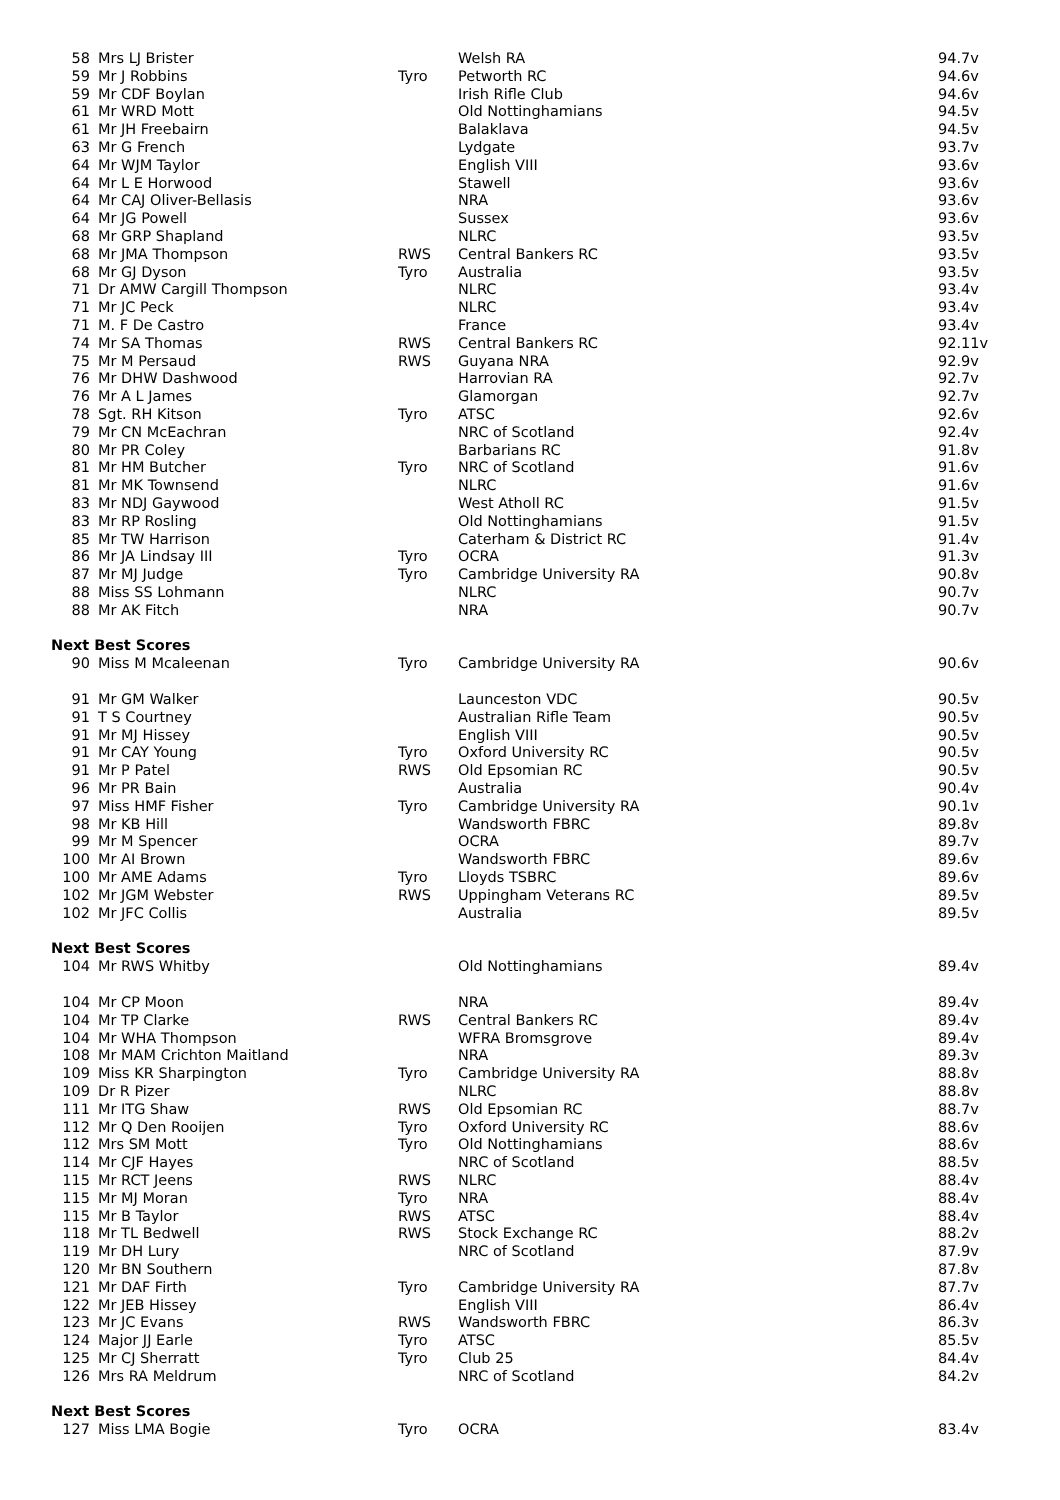| 58 | Mrs LJ Brister | | Welsh RA | 94.7v |
| 59 | Mr J Robbins | Tyro | Petworth RC | 94.6v |
| 59 | Mr CDF Boylan | | Irish Rifle Club | 94.6v |
| 61 | Mr WRD Mott | | Old Nottinghamians | 94.5v |
| 61 | Mr JH Freebairn | | Balaklava | 94.5v |
| 63 | Mr G French | | Lydgate | 93.7v |
| 64 | Mr WJM Taylor | | English VIII | 93.6v |
| 64 | Mr L E Horwood | | Stawell | 93.6v |
| 64 | Mr CAJ Oliver-Bellasis | | NRA | 93.6v |
| 64 | Mr JG Powell | | Sussex | 93.6v |
| 68 | Mr GRP Shapland | | NLRC | 93.5v |
| 68 | Mr JMA Thompson | RWS | Central Bankers RC | 93.5v |
| 68 | Mr GJ Dyson | Tyro | Australia | 93.5v |
| 71 | Dr AMW Cargill Thompson | | NLRC | 93.4v |
| 71 | Mr JC Peck | | NLRC | 93.4v |
| 71 | M. F De Castro | | France | 93.4v |
| 74 | Mr SA Thomas | RWS | Central Bankers RC | 92.11v |
| 75 | Mr M Persaud | RWS | Guyana NRA | 92.9v |
| 76 | Mr DHW Dashwood | | Harrovian RA | 92.7v |
| 76 | Mr A L James | | Glamorgan | 92.7v |
| 78 | Sgt. RH Kitson | Tyro | ATSC | 92.6v |
| 79 | Mr CN McEachran | | NRC of Scotland | 92.4v |
| 80 | Mr PR Coley | | Barbarians RC | 91.8v |
| 81 | Mr HM Butcher | Tyro | NRC of Scotland | 91.6v |
| 81 | Mr MK Townsend | | NLRC | 91.6v |
| 83 | Mr NDJ Gaywood | | West Atholl RC | 91.5v |
| 83 | Mr RP Rosling | | Old Nottinghamians | 91.5v |
| 85 | Mr TW Harrison | | Caterham & District RC | 91.4v |
| 86 | Mr JA Lindsay III | Tyro | OCRA | 91.3v |
| 87 | Mr MJ Judge | Tyro | Cambridge University RA | 90.8v |
| 88 | Miss SS Lohmann | | NLRC | 90.7v |
| 88 | Mr AK Fitch | | NRA | 90.7v |
| Next Best Scores | | | | |
| 90 | Miss M Mcaleenan | Tyro | Cambridge University RA | 90.6v |
| 91 | Mr GM Walker | | Launceston VDC | 90.5v |
| 91 | T S Courtney | | Australian Rifle Team | 90.5v |
| 91 | Mr MJ Hissey | | English VIII | 90.5v |
| 91 | Mr CAY Young | Tyro | Oxford University RC | 90.5v |
| 91 | Mr P Patel | RWS | Old Epsomian RC | 90.5v |
| 96 | Mr PR Bain | | Australia | 90.4v |
| 97 | Miss HMF Fisher | Tyro | Cambridge University RA | 90.1v |
| 98 | Mr KB Hill | | Wandsworth FBRC | 89.8v |
| 99 | Mr M Spencer | | OCRA | 89.7v |
| 100 | Mr AI Brown | | Wandsworth FBRC | 89.6v |
| 100 | Mr AME Adams | Tyro | Lloyds TSBRC | 89.6v |
| 102 | Mr JGM Webster | RWS | Uppingham Veterans RC | 89.5v |
| 102 | Mr JFC Collis | | Australia | 89.5v |
| Next Best Scores | | | | |
| 104 | Mr RWS Whitby | | Old Nottinghamians | 89.4v |
| 104 | Mr CP Moon | | NRA | 89.4v |
| 104 | Mr TP Clarke | RWS | Central Bankers RC | 89.4v |
| 104 | Mr WHA Thompson | | WFRA Bromsgrove | 89.4v |
| 108 | Mr MAM Crichton Maitland | | NRA | 89.3v |
| 109 | Miss KR Sharpington | Tyro | Cambridge University RA | 88.8v |
| 109 | Dr R Pizer | | NLRC | 88.8v |
| 111 | Mr ITG Shaw | RWS | Old Epsomian RC | 88.7v |
| 112 | Mr Q Den Rooijen | Tyro | Oxford University RC | 88.6v |
| 112 | Mrs SM Mott | Tyro | Old Nottinghamians | 88.6v |
| 114 | Mr CJF Hayes | | NRC of Scotland | 88.5v |
| 115 | Mr RCT Jeens | RWS | NLRC | 88.4v |
| 115 | Mr MJ Moran | Tyro | NRA | 88.4v |
| 115 | Mr B Taylor | RWS | ATSC | 88.4v |
| 118 | Mr TL Bedwell | RWS | Stock Exchange RC | 88.2v |
| 119 | Mr DH Lury | | NRC of Scotland | 87.9v |
| 120 | Mr BN Southern | | | 87.8v |
| 121 | Mr DAF Firth | Tyro | Cambridge University RA | 87.7v |
| 122 | Mr JEB Hissey | | English VIII | 86.4v |
| 123 | Mr JC Evans | RWS | Wandsworth FBRC | 86.3v |
| 124 | Major JJ Earle | Tyro | ATSC | 85.5v |
| 125 | Mr CJ Sherratt | Tyro | Club 25 | 84.4v |
| 126 | Mrs RA Meldrum | | NRC of Scotland | 84.2v |
| Next Best Scores | | | | |
| 127 | Miss LMA Bogie | Tyro | OCRA | 83.4v |